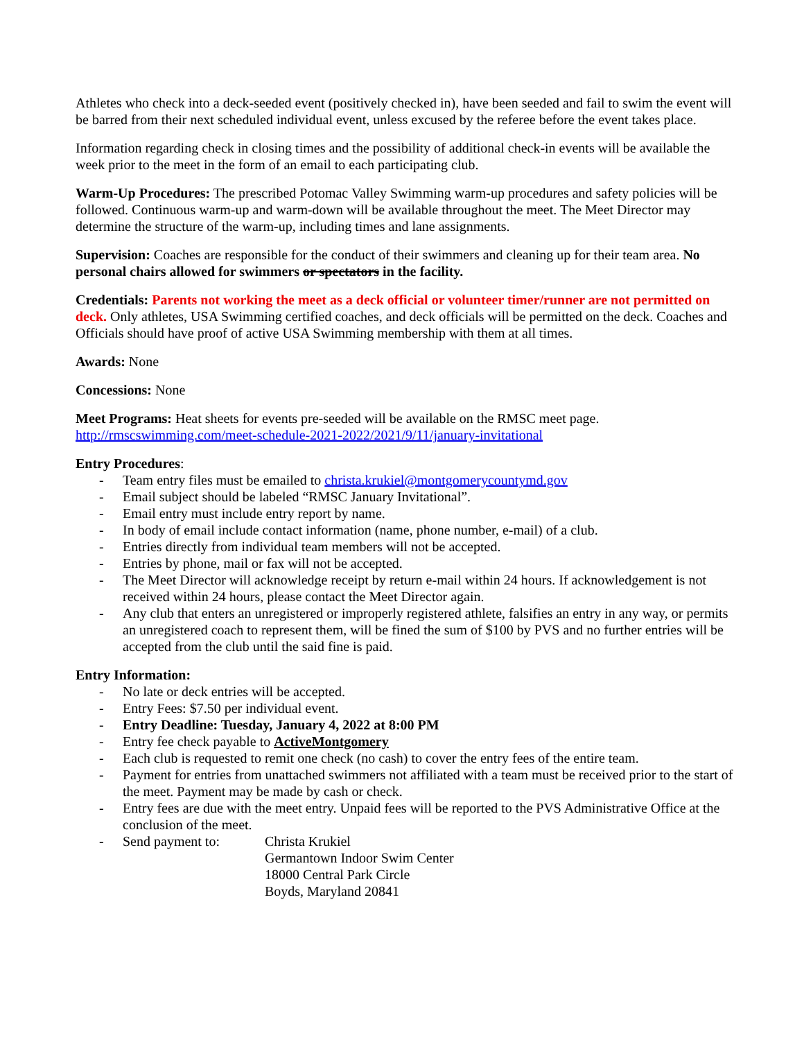Athletes who check into a deck-seeded event (positively checked in), have been seeded and fail to swim the event will be barred from their next scheduled individual event, unless excused by the referee before the event takes place.
Information regarding check in closing times and the possibility of additional check-in events will be available the week prior to the meet in the form of an email to each participating club.
Warm-Up Procedures: The prescribed Potomac Valley Swimming warm-up procedures and safety policies will be followed. Continuous warm-up and warm-down will be available throughout the meet. The Meet Director may determine the structure of the warm-up, including times and lane assignments.
Supervision: Coaches are responsible for the conduct of their swimmers and cleaning up for their team area. No personal chairs allowed for swimmers or spectators in the facility.
Credentials: Parents not working the meet as a deck official or volunteer timer/runner are not permitted on deck. Only athletes, USA Swimming certified coaches, and deck officials will be permitted on the deck. Coaches and Officials should have proof of active USA Swimming membership with them at all times.
Awards: None
Concessions: None
Meet Programs: Heat sheets for events pre-seeded will be available on the RMSC meet page.
http://rmscswimming.com/meet-schedule-2021-2022/2021/9/11/january-invitational
Entry Procedures:
- Team entry files must be emailed to christa.krukiel@montgomerycountymd.gov
- Email subject should be labeled “RMSC January Invitational”.
- Email entry must include entry report by name.
- In body of email include contact information (name, phone number, e-mail) of a club.
- Entries directly from individual team members will not be accepted.
- Entries by phone, mail or fax will not be accepted.
- The Meet Director will acknowledge receipt by return e-mail within 24 hours. If acknowledgement is not received within 24 hours, please contact the Meet Director again.
- Any club that enters an unregistered or improperly registered athlete, falsifies an entry in any way, or permits an unregistered coach to represent them, will be fined the sum of $100 by PVS and no further entries will be accepted from the club until the said fine is paid.
Entry Information:
- No late or deck entries will be accepted.
- Entry Fees: $7.50 per individual event.
- Entry Deadline: Tuesday, January 4, 2022 at 8:00 PM
- Entry fee check payable to ActiveMontgomery
- Each club is requested to remit one check (no cash) to cover the entry fees of the entire team.
- Payment for entries from unattached swimmers not affiliated with a team must be received prior to the start of the meet. Payment may be made by cash or check.
- Entry fees are due with the meet entry. Unpaid fees will be reported to the PVS Administrative Office at the conclusion of the meet.
- Send payment to: Christa Krukiel
Germantown Indoor Swim Center
18000 Central Park Circle
Boyds, Maryland 20841